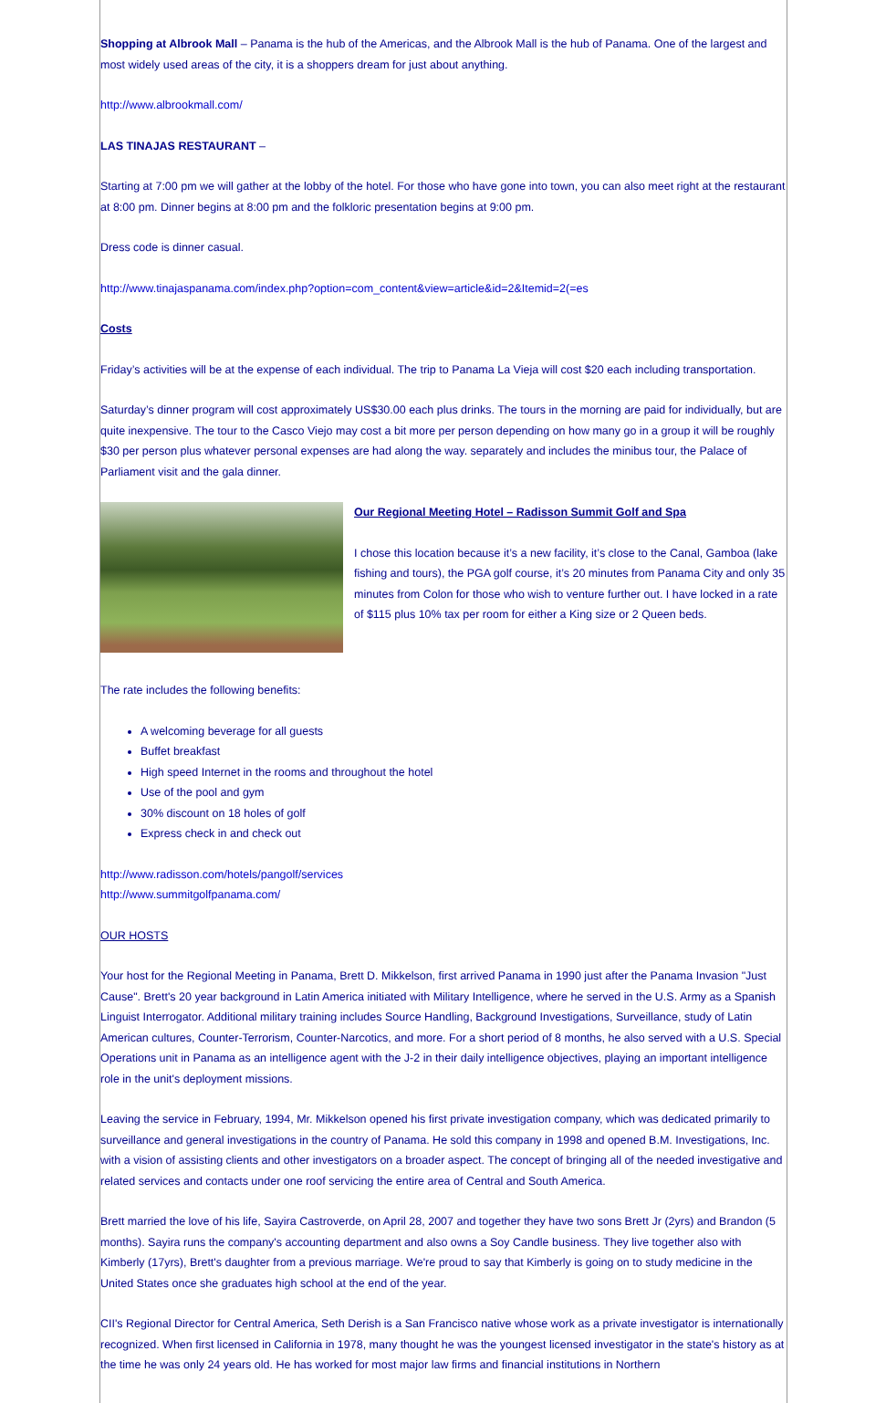Shopping at Albrook Mall – Panama is the hub of the Americas, and the Albrook Mall is the hub of Panama. One of the largest and most widely used areas of the city, it is a shoppers dream for just about anything.
http://www.albrookmall.com/
LAS TINAJAS RESTAURANT –
Starting at 7:00 pm we will gather at the lobby of the hotel. For those who have gone into town, you can also meet right at the restaurant at 8:00 pm. Dinner begins at 8:00 pm and the folkloric presentation begins at 9:00 pm.
Dress code is dinner casual.
http://www.tinajaspanama.com/index.php?option=com_content&view=article&id=2&Itemid=2(=es
Costs
Friday’s activities will be at the expense of each individual. The trip to Panama La Vieja will cost $20 each including transportation.
Saturday’s dinner program will cost approximately US$30.00 each plus drinks. The tours in the morning are paid for individually, but are quite inexpensive. The tour to the Casco Viejo may cost a bit more per person depending on how many go in a group it will be roughly $30 per person plus whatever personal expenses are had along the way. separately and includes the minibus tour, the Palace of Parliament visit and the gala dinner.
Our Regional Meeting Hotel – Radisson Summit Golf and Spa
I chose this location because it’s a new facility, it’s close to the Canal, Gamboa (lake fishing and tours), the PGA golf course, it’s 20 minutes from Panama City and only 35 minutes from Colon for those who wish to venture further out. I have locked in a rate of $115 plus 10% tax per room for either a King size or 2 Queen beds.
The rate includes the following benefits:
A welcoming beverage for all guests
Buffet breakfast
High speed Internet in the rooms and throughout the hotel
Use of the pool and gym
30% discount on 18 holes of golf
Express check in and check out
http://www.radisson.com/hotels/pangolf/services
http://www.summitgolfpanama.com/
OUR HOSTS
Your host for the Regional Meeting in Panama, Brett D. Mikkelson, first arrived Panama in 1990 just after the Panama Invasion "Just Cause". Brett's 20 year background in Latin America initiated with Military Intelligence, where he served in the U.S. Army as a Spanish Linguist Interrogator. Additional military training includes Source Handling, Background Investigations, Surveillance, study of Latin American cultures, Counter-Terrorism, Counter-Narcotics, and more. For a short period of 8 months, he also served with a U.S. Special Operations unit in Panama as an intelligence agent with the J-2 in their daily intelligence objectives, playing an important intelligence role in the unit's deployment missions.
Leaving the service in February, 1994, Mr. Mikkelson opened his first private investigation company, which was dedicated primarily to surveillance and general investigations in the country of Panama. He sold this company in 1998 and opened B.M. Investigations, Inc. with a vision of assisting clients and other investigators on a broader aspect. The concept of bringing all of the needed investigative and related services and contacts under one roof servicing the entire area of Central and South America.
Brett married the love of his life, Sayira Castroverde, on April 28, 2007 and together they have two sons Brett Jr (2yrs) and Brandon (5 months). Sayira runs the company's accounting department and also owns a Soy Candle business. They live together also with Kimberly (17yrs), Brett's daughter from a previous marriage. We're proud to say that Kimberly is going on to study medicine in the United States once she graduates high school at the end of the year.
CII's Regional Director for Central America, Seth Derish is a San Francisco native whose work as a private investigator is internationally recognized. When first licensed in California in 1978, many thought he was the youngest licensed investigator in the state's history as at the time he was only 24 years old. He has worked for most major law firms and financial institutions in Northern